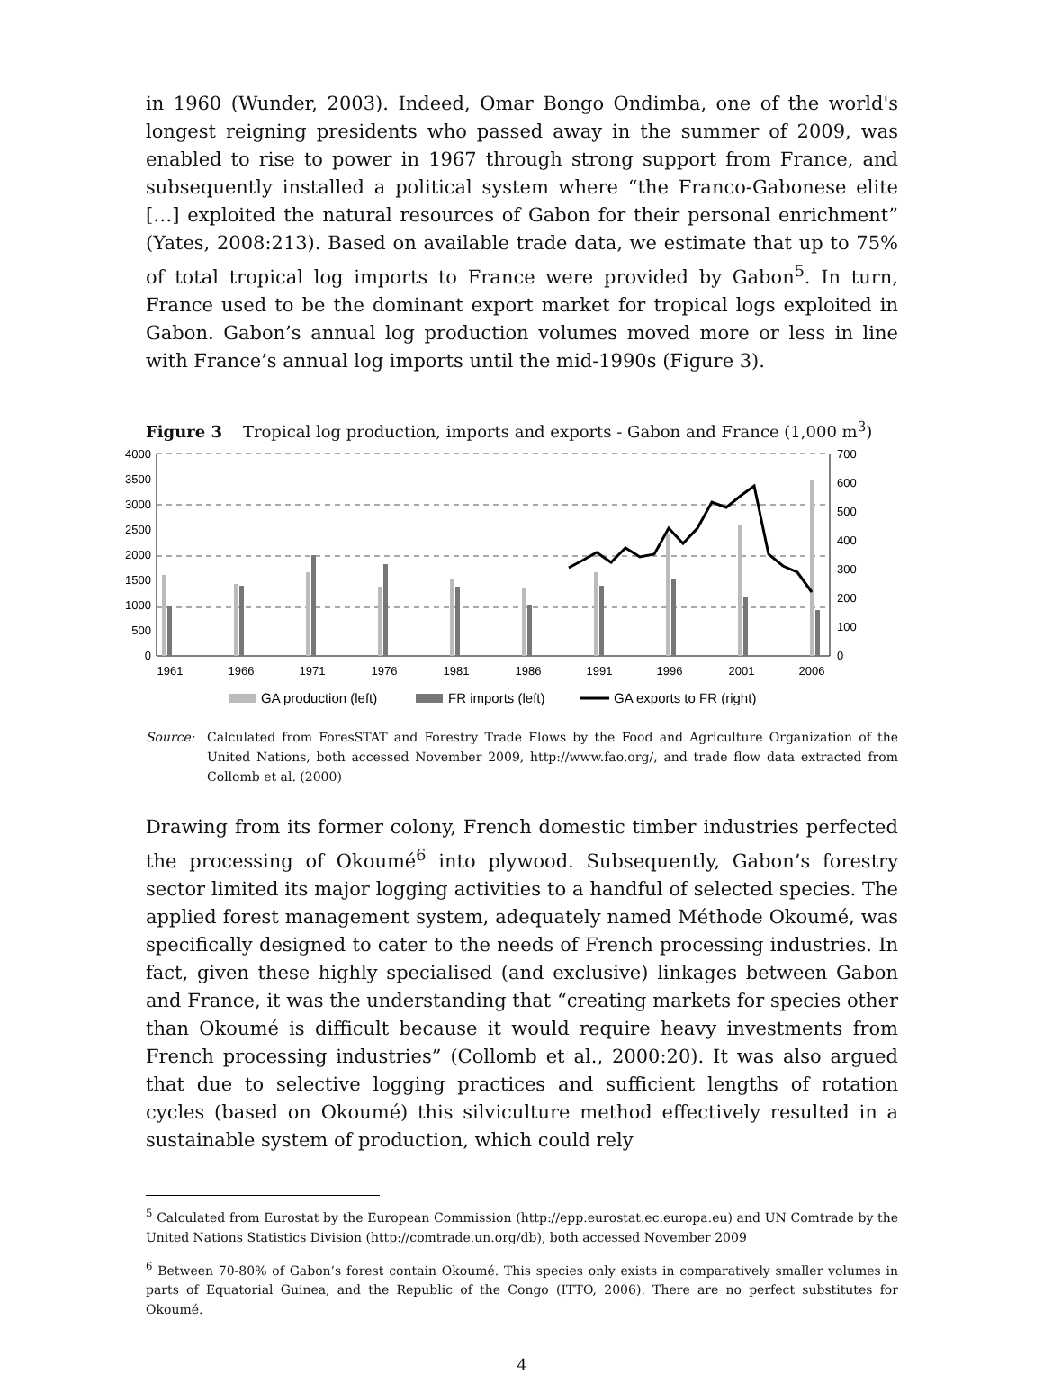in 1960 (Wunder, 2003). Indeed, Omar Bongo Ondimba, one of the world's longest reigning presidents who passed away in the summer of 2009, was enabled to rise to power in 1967 through strong support from France, and subsequently installed a political system where “the Franco-Gabonese elite […] exploited the natural resources of Gabon for their personal enrichment” (Yates, 2008:213). Based on available trade data, we estimate that up to 75% of total tropical log imports to France were provided by Gabon<sup>5</sup>. In turn, France used to be the dominant export market for tropical logs exploited in Gabon. Gabon’s annual log production volumes moved more or less in line with France’s annual log imports until the mid-1990s (Figure 3).
Figure 3 Tropical log production, imports and exports - Gabon and France (1,000 m<sup>3</sup>)
4000
3500
3000
2500
2000
1500
1000
500
0
700
600
500
400
300
200
100
0
1961
1966
1971
1976
1981
1986
1991
1996
2001
2006
GA production (left)
FR imports (left)
GA exports to FR (right)
Source: Calculated from ForesSTAT and Forestry Trade Flows by the Food and Agriculture Organization of the United Nations, both accessed November 2009, http://www.fao.org/, and trade flow data extracted from Collomb et al. (2000)
Drawing from its former colony, French domestic timber industries perfected the processing of Okoumé<sup>6</sup> into plywood. Subsequently, Gabon’s forestry sector limited its major logging activities to a handful of selected species. The applied forest management system, adequately named Méthode Okoumé, was specifically designed to cater to the needs of French processing industries. In fact, given these highly specialised (and exclusive) linkages between Gabon and France, it was the understanding that “creating markets for species other than Okoumé is difficult because it would require heavy investments from French processing industries” (Collomb et al., 2000:20). It was also argued that due to selective logging practices and sufficient lengths of rotation cycles (based on Okoumé) this silviculture method effectively resulted in a sustainable system of production, which could rely
<sup>5</sup> Calculated from Eurostat by the European Commission (http://epp.eurostat.ec.europa.eu) and UN Comtrade by the United Nations Statistics Division (http://comtrade.un.org/db), both accessed November 2009
<sup>6</sup> Between 70-80% of Gabon’s forest contain Okoumé. This species only exists in comparatively smaller volumes in parts of Equatorial Guinea, and the Republic of the Congo (ITTO, 2006). There are no perfect substitutes for Okoumé.
4